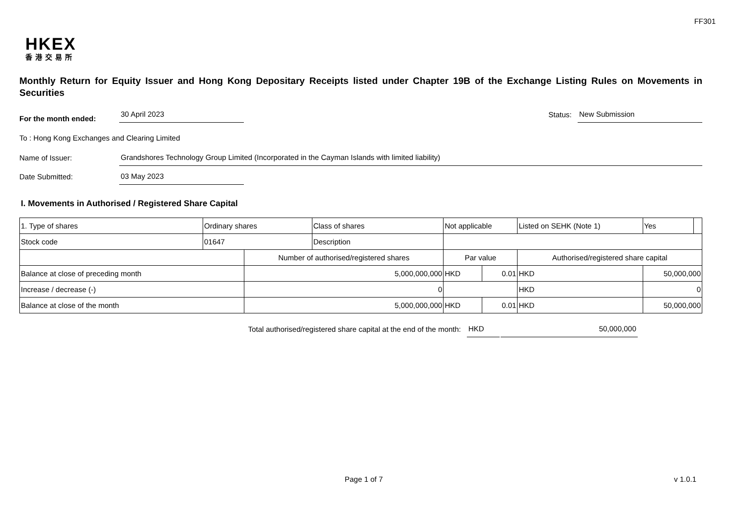FF301
HKEX
香港交易所
Monthly Return for Equity Issuer and Hong Kong Depositary Receipts listed under Chapter 19B of the Exchange Listing Rules on Movements in Securities
For the month ended: 30 April 2023 Status: New Submission
To : Hong Kong Exchanges and Clearing Limited
Name of Issuer: Grandshores Technology Group Limited (Incorporated in the Cayman Islands with limited liability)
Date Submitted: 03 May 2023
I. Movements in Authorised / Registered Share Capital
| 1. Type of shares | Ordinary shares | | Class of shares | Not applicable | | | Listed on SEHK (Note 1) | | Yes | |
| Stock code | 01647 | | Description | | | | | | | |
| | | Number of authorised/registered shares | | | Par value | | Authorised/registered share capital | | | |
| Balance at close of preceding month | | 5,000,000,000 | | | HKD | 0.01 | HKD | 50,000,000 | | |
| Increase / decrease (-) | | 0 | | | | | HKD | 0 | | |
| Balance at close of the month | | 5,000,000,000 | | | HKD | 0.01 | HKD | 50,000,000 | | |
Total authorised/registered share capital at the end of the month: HKD 50,000,000
Page 1 of 7 v 1.0.1